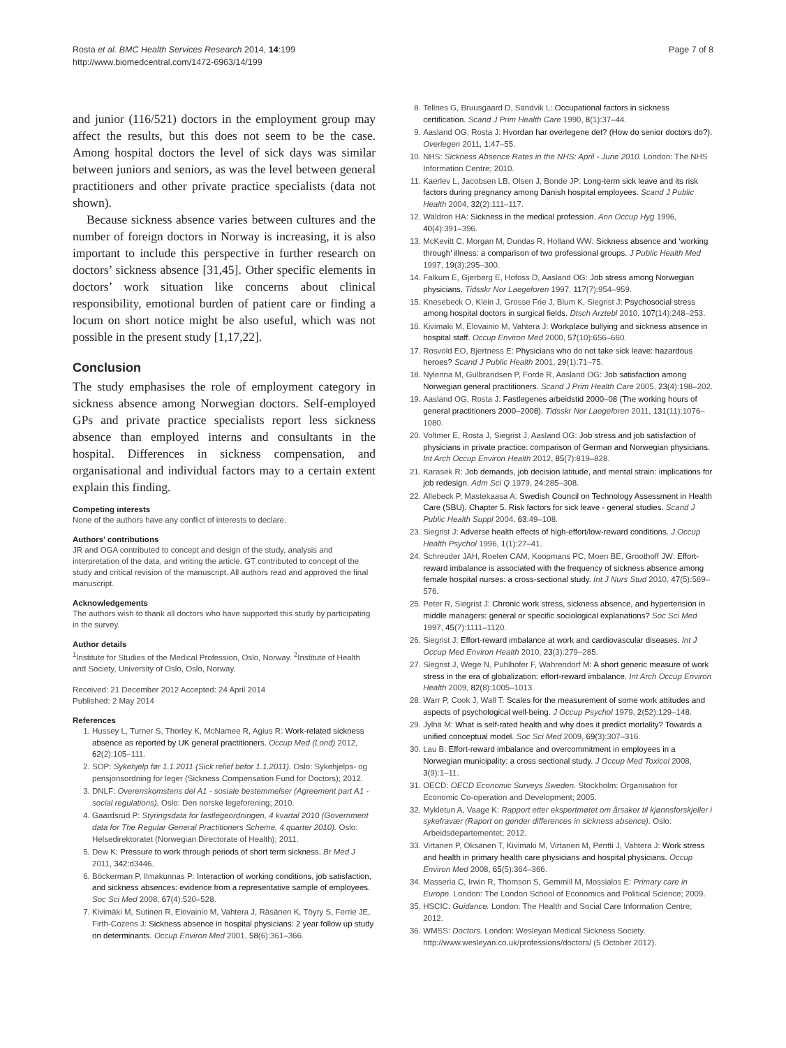Rosta et al. BMC Health Services Research 2014, 14:199
http://www.biomedcentral.com/1472-6963/14/199
Page 7 of 8
and junior (116/521) doctors in the employment group may affect the results, but this does not seem to be the case. Among hospital doctors the level of sick days was similar between juniors and seniors, as was the level between general practitioners and other private practice specialists (data not shown).
Because sickness absence varies between cultures and the number of foreign doctors in Norway is increasing, it is also important to include this perspective in further research on doctors’ sickness absence [31,45]. Other specific elements in doctors’ work situation like concerns about clinical responsibility, emotional burden of patient care or finding a locum on short notice might be also useful, which was not possible in the present study [1,17,22].
Conclusion
The study emphasises the role of employment category in sickness absence among Norwegian doctors. Self-employed GPs and private practice specialists report less sickness absence than employed interns and consultants in the hospital. Differences in sickness compensation, and organisational and individual factors may to a certain extent explain this finding.
Competing interests
None of the authors have any conflict of interests to declare.
Authors’ contributions
JR and OGA contributed to concept and design of the study, analysis and interpretation of the data, and writing the article. GT contributed to concept of the study and critical revision of the manuscript. All authors read and approved the final manuscript.
Acknowledgements
The authors wish to thank all doctors who have supported this study by participating in the survey.
Author details
<sup>1</sup> Institute for Studies of the Medical Profession, Oslo, Norway. <sup>2</sup>Institute of Health and Society, University of Oslo, Oslo, Norway.
Received: 21 December 2012 Accepted: 24 April 2014
Published: 2 May 2014
References
1. Hussey L, Turner S, Thorley K, McNamee R, Agius R: Work-related sickness absence as reported by UK general practitioners. Occup Med (Lond) 2012, 62(2):105–111.
2. SOP: Sykehjelp før 1.1.2011 (Sick relief befor 1.1.2011). Oslo: Sykehjelps- og pensjonsordning for leger (Sickness Compensation Fund for Doctors); 2012.
3. DNLF: Overenskomstens del A1 - sosiale bestemmelser (Agreement part A1 - social regulations). Oslo: Den norske legeforening; 2010.
4. Gaardsrud P: Styringsdata for fastlegeordningen, 4 kvartal 2010 (Government data for The Regular General Practitioners Scheme, 4 quarter 2010). Oslo: Helsedirektoratet (Norwegian Directorate of Health); 2011.
5. Dew K: Pressure to work through periods of short term sickness. Br Med J 2011, 342: d3446.
6. Böckerman P, Ilmakunnas P: Interaction of working conditions, job satisfaction, and sickness absences: evidence from a representative sample of employees. Soc Sci Med 2008, 67(4):520–528.
7. Kivimäki M, Sutinen R, Elovainio M, Vahtera J, Räsänen K, Töyry S, Ferrie JE, Firth-Cozens J: Sickness absence in hospital physicians: 2 year follow up study on determinants. Occup Environ Med 2001, 58(6):361–366.
8. Tellnes G, Bruusgaard D, Sandvik L: Occupational factors in sickness certification. Scand J Prim Health Care 1990, 8(1):37–44.
9. Aasland OG, Rosta J: Hvordan har overlegene det? (How do senior doctors do?). Overlegen 2011, 1: 47–55.
10. NHS: Sickness Absence Rates in the NHS: April - June 2010. London: The NHS Information Centre; 2010.
11. Kaerlev L, Jacobsen LB, Olsen J, Bonde JP: Long-term sick leave and its risk factors during pregnancy among Danish hospital employees. Scand J Public Health 2004, 32(2):111–117.
12. Waldron HA: Sickness in the medical profession. Ann Occup Hyg 1996, 40(4):391–396.
13. McKevitt C, Morgan M, Dundas R, Holland WW: Sickness absence and ‘working through’ illness: a comparison of two professional groups. J Public Health Med 1997, 19(3):295–300.
14. Falkum E, Gjerberg E, Hofoss D, Aasland OG: Job stress among Norwegian physicians. Tidsskr Nor Laegeforen 1997, 117(7):954–959.
15. Knesebeck O, Klein J, Grosse Frie J, Blum K, Siegrist J: Psychosocial stress among hospital doctors in surgical fields. Dtsch Arztebl 2010, 107(14):248–253.
16. Kivimaki M, Elovainio M, Vahtera J: Workplace bullying and sickness absence in hospital staff. Occup Environ Med 2000, 57(10):656–660.
17. Rosvold EO, Bjertness E: Physicians who do not take sick leave: hazardous heroes? Scand J Public Health 2001, 29(1):71–75.
18. Nylenna M, Gulbrandsen P, Forde R, Aasland OG: Job satisfaction among Norwegian general practitioners. Scand J Prim Health Care 2005, 23(4):198–202.
19. Aasland OG, Rosta J: Fastlegenes arbeidstid 2000–08 (The working hours of general practitioners 2000–2008). Tidsskr Nor Laegeforen 2011, 131(11):1076–1080.
20. Voltmer E, Rosta J, Siegrist J, Aasland OG: Job stress and job satisfaction of physicians in private practice: comparison of German and Norwegian physicians. Int Arch Occup Environ Health 2012, 85(7):819–828.
21. Karasek R: Job demands, job decision latitude, and mental strain: implications for job redesign. Adm Sci Q 1979, 24: 285–308.
22. Allebeck P, Mastekaasa A: Swedish Council on Technology Assessment in Health Care (SBU). Chapter 5. Risk factors for sick leave - general studies. Scand J Public Health Suppl 2004, 63: 49–108.
23. Siegrist J: Adverse health effects of high-effort/low-reward conditions. J Occup Health Psychol 1996, 1(1):27–41.
24. Schreuder JAH, Roelen CAM, Koopmans PC, Moen BE, Groothoff JW: Effort-reward imbalance is associated with the frequency of sickness absence among female hospital nurses: a cross-sectional study. Int J Nurs Stud 2010, 47(5):569–576.
25. Peter R, Siegrist J: Chronic work stress, sickness absence, and hypertension in middle managers: general or specific sociological explanations? Soc Sci Med 1997, 45(7):1111–1120.
26. Siegrist J: Effort-reward imbalance at work and cardiovascular diseases. Int J Occup Med Environ Health 2010, 23(3):279–285.
27. Siegrist J, Wege N, Puhlhofer F, Wahrendorf M: A short generic measure of work stress in the era of globalization: effort-reward imbalance. Int Arch Occup Environ Health 2009, 82(8):1005–1013.
28. Warr P, Cook J, Wall T: Scales for the measurement of some work attitudes and aspects of psychological well-being. J Occup Psychol 1979, 2(52):129–148.
29. Jylhä M: What is self-rated health and why does it predict mortality? Towards a unified conceptual model. Soc Sci Med 2009, 69(3):307–316.
30. Lau B: Effort-reward imbalance and overcommitment in employees in a Norwegian municipality: a cross sectional study. J Occup Med Toxicol 2008, 3(9):1–11.
31. OECD: OECD Economic Surveys Sweden. Stockholm: Organisation for Economic Co-operation and Development; 2005.
32. Mykletun A, Vaage K: Rapport etter ekspertmøtet om årsaker til kjønnsforskjeller i sykefravær (Raport on gender differences in sickness absence). Oslo: Arbeidsdepartementet; 2012.
33. Virtanen P, Oksanen T, Kivimaki M, Virtanen M, Pentti J, Vahtera J: Work stress and health in primary health care physicians and hospital physicians. Occup Environ Med 2008, 65(5):364–366.
34. Masseria C, Irwin R, Thomson S, Gemmill M, Mossialos E: Primary care in Europe. London: The London School of Economics and Political Science; 2009.
35. HSCIC: Guidance. London: The Health and Social Care Information Centre; 2012.
36. WMSS: Doctors. London: Wesleyan Medical Sickness Society. http://www.wesleyan.co.uk/professions/doctors/ (5 October 2012).